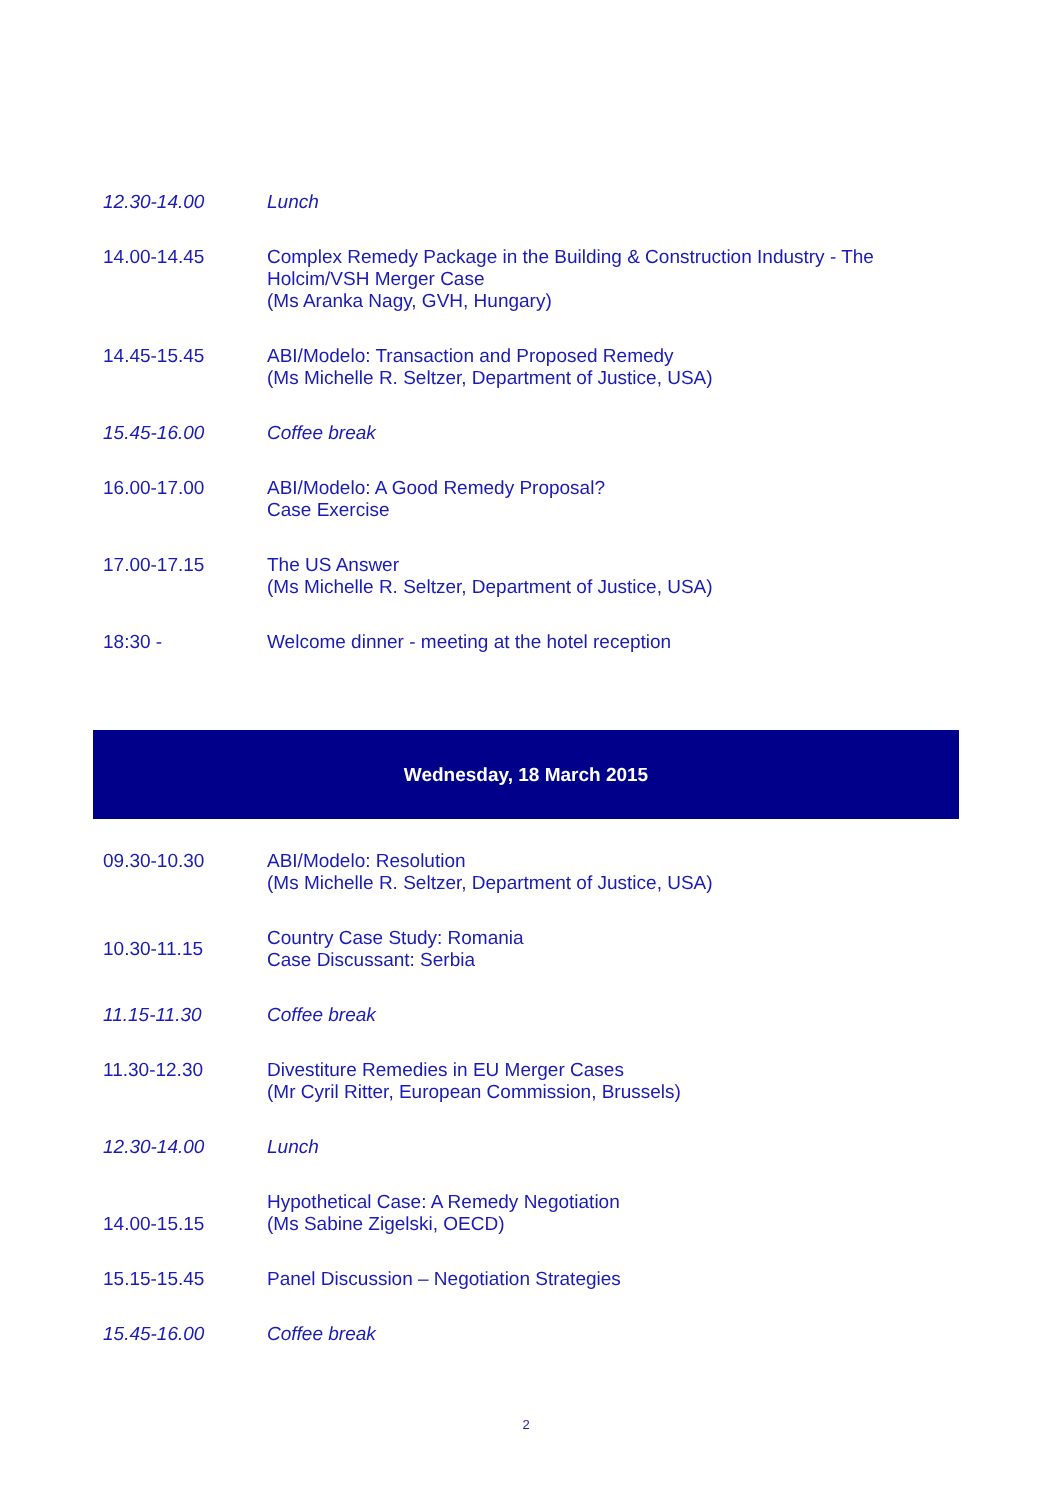| 12.30-14.00 | Lunch |
| 14.00-14.45 | Complex Remedy Package in the Building & Construction Industry - The Holcim/VSH Merger Case (Ms Aranka Nagy, GVH, Hungary) |
| 14.45-15.45 | ABI/Modelo: Transaction and Proposed Remedy (Ms Michelle R. Seltzer, Department of Justice, USA) |
| 15.45-16.00 | Coffee break |
| 16.00-17.00 | ABI/Modelo: A Good Remedy Proposal? Case Exercise |
| 17.00-17.15 | The US Answer (Ms Michelle R. Seltzer, Department of Justice, USA) |
| 18:30 - | Welcome dinner - meeting at the hotel reception |
Wednesday, 18 March 2015
| 09.30-10.30 | ABI/Modelo: Resolution (Ms Michelle R. Seltzer, Department of Justice, USA) |
| 10.30-11.15 | Country Case Study: Romania Case Discussant: Serbia |
| 11.15-11.30 | Coffee break |
| 11.30-12.30 | Divestiture Remedies in EU Merger Cases (Mr Cyril Ritter, European Commission, Brussels) |
| 12.30-14.00 | Lunch |
| 14.00-15.15 | Hypothetical Case: A Remedy Negotiation (Ms Sabine Zigelski, OECD) |
| 15.15-15.45 | Panel Discussion – Negotiation Strategies |
| 15.45-16.00 | Coffee break |
2